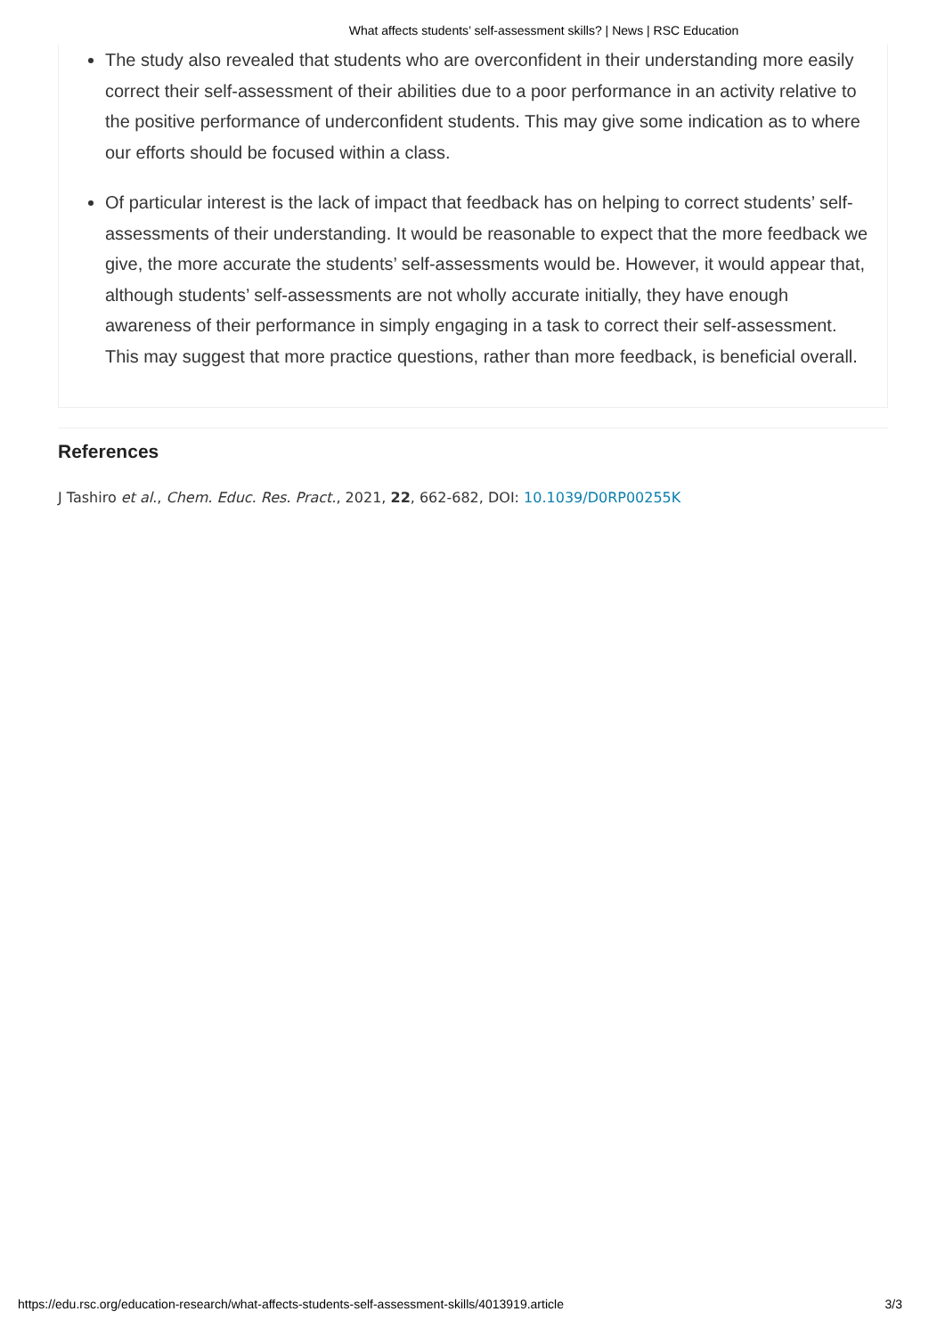What affects students’ self-assessment skills? | News | RSC Education
The study also revealed that students who are overconfident in their understanding more easily correct their self-assessment of their abilities due to a poor performance in an activity relative to the positive performance of underconfident students. This may give some indication as to where our efforts should be focused within a class.
Of particular interest is the lack of impact that feedback has on helping to correct students’ self-assessments of their understanding. It would be reasonable to expect that the more feedback we give, the more accurate the students’ self-assessments would be. However, it would appear that, although students’ self-assessments are not wholly accurate initially, they have enough awareness of their performance in simply engaging in a task to correct their self-assessment. This may suggest that more practice questions, rather than more feedback, is beneficial overall.
References
J Tashiro et al., Chem. Educ. Res. Pract., 2021, 22, 662-682, DOI: 10.1039/D0RP00255K
https://edu.rsc.org/education-research/what-affects-students-self-assessment-skills/4013919.article 3/3